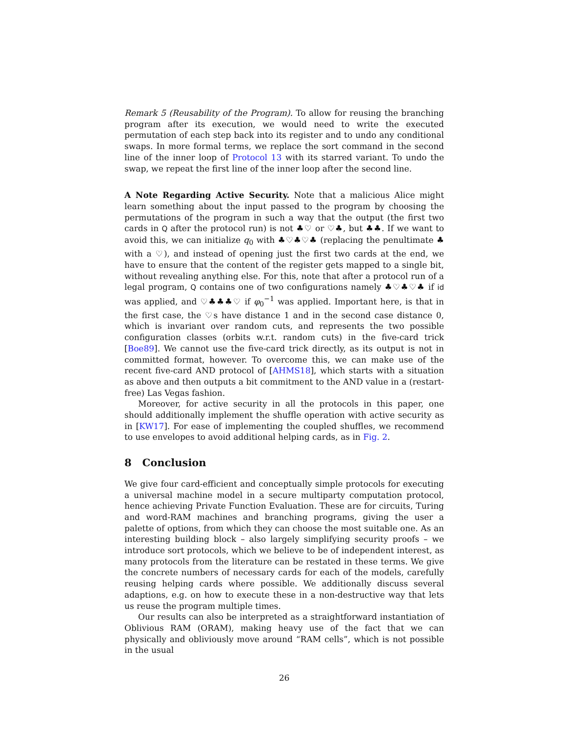Remark 5 (Reusability of the Program). To allow for reusing the branching program after its execution, we would need to write the executed permutation of each step back into its register and to undo any conditional swaps. In more formal terms, we replace the sort command in the second line of the inner loop of Protocol 13 with its starred variant. To undo the swap, we repeat the first line of the inner loop after the second line.
A Note Regarding Active Security. Note that a malicious Alice might learn something about the input passed to the program by choosing the permutations of the program in such a way that the output (the first two cards in Q after the protocol run) is not ♣♡ or ♡♣, but ♣♣. If we want to avoid this, we can initialize q<sub>0</sub> with ♣♡♣♡♣ (replacing the penultimate ♣ with a ♡), and instead of opening just the first two cards at the end, we have to ensure that the content of the register gets mapped to a single bit, without revealing anything else. For this, note that after a protocol run of a legal program, Q contains one of two configurations namely ♣♡♣♡♣ if id was applied, and ♡♣♣♣♡ if φ<sub>0</sub><sup>−1</sup> was applied. Important here, is that in the first case, the ♡s have distance 1 and in the second case distance 0, which is invariant over random cuts, and represents the two possible configuration classes (orbits w.r.t. random cuts) in the five-card trick [Boe89]. We cannot use the five-card trick directly, as its output is not in committed format, however. To overcome this, we can make use of the recent five-card AND protocol of [AHMS18], which starts with a situation as above and then outputs a bit commitment to the AND value in a (restart-free) Las Vegas fashion.
Moreover, for active security in all the protocols in this paper, one should additionally implement the shuffle operation with active security as in [KW17]. For ease of implementing the coupled shuffles, we recommend to use envelopes to avoid additional helping cards, as in Fig. 2.
8 Conclusion
We give four card-efficient and conceptually simple protocols for executing a universal machine model in a secure multiparty computation protocol, hence achieving Private Function Evaluation. These are for circuits, Turing and word-RAM machines and branching programs, giving the user a palette of options, from which they can choose the most suitable one. As an interesting building block – also largely simplifying security proofs – we introduce sort protocols, which we believe to be of independent interest, as many protocols from the literature can be restated in these terms. We give the concrete numbers of necessary cards for each of the models, carefully reusing helping cards where possible. We additionally discuss several adaptions, e.g. on how to execute these in a non-destructive way that lets us reuse the program multiple times.
Our results can also be interpreted as a straightforward instantiation of Oblivious RAM (ORAM), making heavy use of the fact that we can physically and obliviously move around “RAM cells”, which is not possible in the usual
26